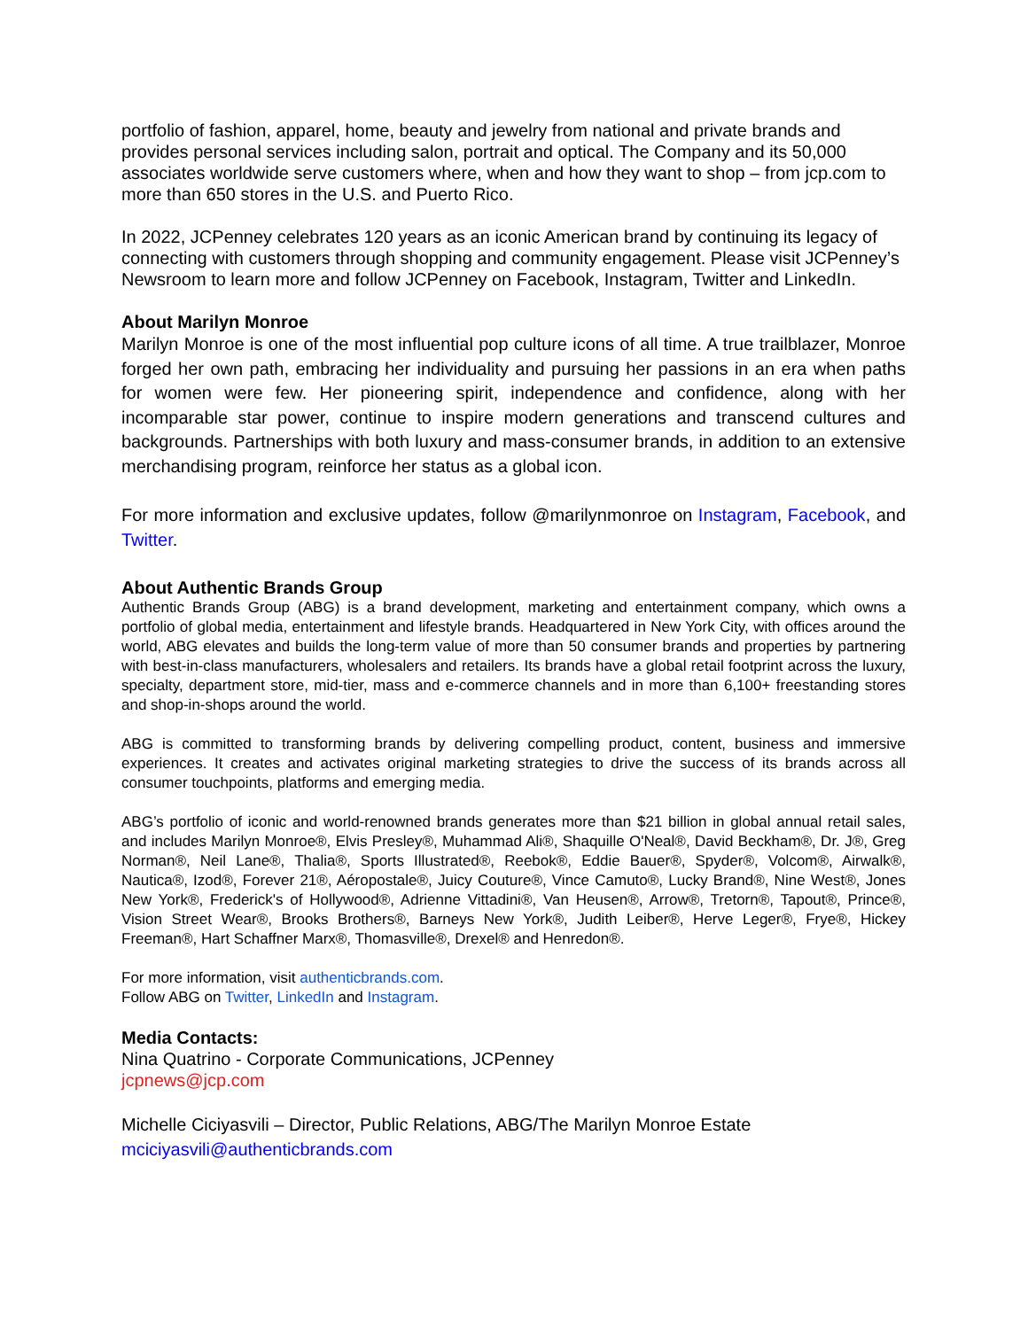portfolio of fashion, apparel, home, beauty and jewelry from national and private brands and provides personal services including salon, portrait and optical. The Company and its 50,000 associates worldwide serve customers where, when and how they want to shop – from jcp.com to more than 650 stores in the U.S. and Puerto Rico.
In 2022, JCPenney celebrates 120 years as an iconic American brand by continuing its legacy of connecting with customers through shopping and community engagement. Please visit JCPenney’s Newsroom to learn more and follow JCPenney on Facebook, Instagram, Twitter and LinkedIn.
About Marilyn Monroe
Marilyn Monroe is one of the most influential pop culture icons of all time. A true trailblazer, Monroe forged her own path, embracing her individuality and pursuing her passions in an era when paths for women were few. Her pioneering spirit, independence and confidence, along with her incomparable star power, continue to inspire modern generations and transcend cultures and backgrounds. Partnerships with both luxury and mass-consumer brands, in addition to an extensive merchandising program, reinforce her status as a global icon.
For more information and exclusive updates, follow @marilynmonroe on Instagram, Facebook, and Twitter.
About Authentic Brands Group
Authentic Brands Group (ABG) is a brand development, marketing and entertainment company, which owns a portfolio of global media, entertainment and lifestyle brands. Headquartered in New York City, with offices around the world, ABG elevates and builds the long-term value of more than 50 consumer brands and properties by partnering with best-in-class manufacturers, wholesalers and retailers. Its brands have a global retail footprint across the luxury, specialty, department store, mid-tier, mass and e-commerce channels and in more than 6,100+ freestanding stores and shop-in-shops around the world.
ABG is committed to transforming brands by delivering compelling product, content, business and immersive experiences. It creates and activates original marketing strategies to drive the success of its brands across all consumer touchpoints, platforms and emerging media.
ABG’s portfolio of iconic and world-renowned brands generates more than $21 billion in global annual retail sales, and includes Marilyn Monroe®, Elvis Presley®, Muhammad Ali®, Shaquille O'Neal®, David Beckham®, Dr. J®, Greg Norman®, Neil Lane®, Thalia®, Sports Illustrated®, Reebok®, Eddie Bauer®, Spyder®, Volcom®, Airwalk®, Nautica®, Izod®, Forever 21®, Aéropostale®, Juicy Couture®, Vince Camuto®, Lucky Brand®, Nine West®, Jones New York®, Frederick's of Hollywood®, Adrienne Vittadini®, Van Heusen®, Arrow®, Tretorn®, Tapout®, Prince®, Vision Street Wear®, Brooks Brothers®, Barneys New York®, Judith Leiber®, Herve Leger®, Frye®, Hickey Freeman®, Hart Schaffner Marx®, Thomasville®, Drexel® and Henredon®.
For more information, visit authenticbrands.com.
Follow ABG on Twitter, LinkedIn and Instagram.
Media Contacts:
Nina Quatrino - Corporate Communications, JCPenney
jcpnews@jcp.com
Michelle Ciciyasvili – Director, Public Relations, ABG/The Marilyn Monroe Estate
mciciyasvili@authenticbrands.com